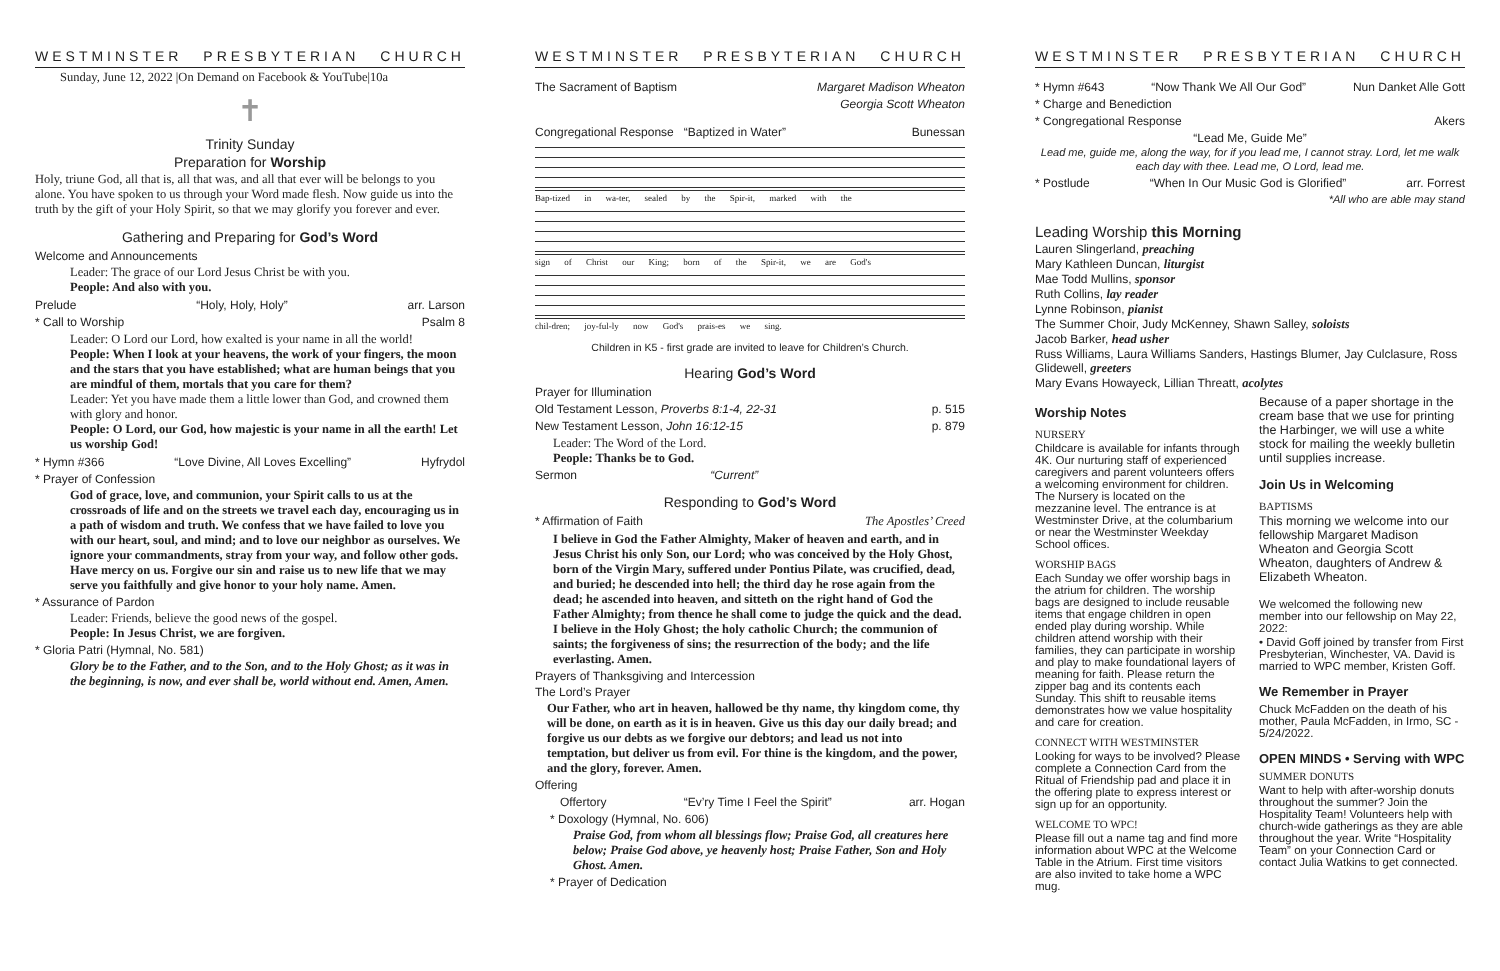WESTMINSTER PRESBYTERIAN CHURCH
Sunday, June 12, 2022 |On Demand on Facebook & YouTube|10a
✝
Trinity Sunday
Preparation for Worship
Holy, triune God, all that is, all that was, and all that ever will be belongs to you alone. You have spoken to us through your Word made flesh. Now guide us into the truth by the gift of your Holy Spirit, so that we may glorify you forever and ever.
Gathering and Preparing for God’s Word
Welcome and Announcements
Leader: The grace of our Lord Jesus Christ be with you.
People: And also with you.
Prelude “Holy, Holy, Holy” arr. Larson
* Call to Worship Psalm 8
Leader: O Lord our Lord, how exalted is your name in all the world!
People: When I look at your heavens, the work of your fingers, the moon and the stars that you have established; what are human beings that you are mindful of them, mortals that you care for them?
Leader: Yet you have made them a little lower than God, and crowned them with glory and honor.
People: O Lord, our God, how majestic is your name in all the earth! Let us worship God!
* Hymn #366 “Love Divine, All Loves Excelling” Hyfrydol
* Prayer of Confession
God of grace, love, and communion, your Spirit calls to us at the crossroads of life and on the streets we travel each day, encouraging us in a path of wisdom and truth. We confess that we have failed to love you with our heart, soul, and mind; and to love our neighbor as ourselves. We ignore your commandments, stray from your way, and follow other gods. Have mercy on us. Forgive our sin and raise us to new life that we may serve you faithfully and give honor to your holy name. Amen.
* Assurance of Pardon
Leader: Friends, believe the good news of the gospel.
People: In Jesus Christ, we are forgiven.
* Gloria Patri (Hymnal, No. 581)
Glory be to the Father, and to the Son, and to the Holy Ghost; as it was in the beginning, is now, and ever shall be, world without end. Amen, Amen.
WESTMINSTER PRESBYTERIAN CHURCH
The Sacrament of Baptism Margaret Madison Wheaton
Georgia Scott Wheaton
Congregational Response “Baptized in Water” Bunessan
Bap-tized in wa-ter, sealed by the Spir-it, marked with the
sign of Christ our King; born of the Spir-it, we are God's
chil-dren; joy-ful-ly now God's prais-es we sing.
Children in K5 - first grade are invited to leave for Children’s Church.
Hearing God’s Word
Prayer for Illumination
Old Testament Lesson, Proverbs 8:1-4, 22-31 p. 515
New Testament Lesson, John 16:12-15 p. 879
Leader: The Word of the Lord.
People: Thanks be to God.
Sermon “Current”
Responding to God’s Word
* Affirmation of Faith The Apostles’ Creed
I believe in God the Father Almighty, Maker of heaven and earth, and in Jesus Christ his only Son, our Lord; who was conceived by the Holy Ghost, born of the Virgin Mary, suffered under Pontius Pilate, was crucified, dead, and buried; he descended into hell; the third day he rose again from the dead; he ascended into heaven, and sitteth on the right hand of God the Father Almighty; from thence he shall come to judge the quick and the dead. I believe in the Holy Ghost; the holy catholic Church; the communion of saints; the forgiveness of sins; the resurrection of the body; and the life everlasting. Amen.
Prayers of Thanksgiving and Intercession
The Lord’s Prayer
Our Father, who art in heaven, hallowed be thy name, thy kingdom come, thy will be done, on earth as it is in heaven. Give us this day our daily bread; and forgive us our debts as we forgive our debtors; and lead us not into temptation, but deliver us from evil. For thine is the kingdom, and the power, and the glory, forever. Amen.
Offering
Offertory “Ev’ry Time I Feel the Spirit” arr. Hogan
* Doxology (Hymnal, No. 606)
Praise God, from whom all blessings flow; Praise God, all creatures here below; Praise God above, ye heavenly host; Praise Father, Son and Holy Ghost. Amen.
* Prayer of Dedication
WESTMINSTER PRESBYTERIAN CHURCH
* Hymn #643 “Now Thank We All Our God” Nun Danket Alle Gott
* Charge and Benediction
* Congregational Response Akers
“Lead Me, Guide Me”
Lead me, guide me, along the way, for if you lead me, I cannot stray. Lord, let me walk each day with thee. Lead me, O Lord, lead me.
* Postlude “When In Our Music God is Glorified” arr. Forrest
*All who are able may stand
Leading Worship this Morning
Lauren Slingerland, preaching
Mary Kathleen Duncan, liturgist
Mae Todd Mullins, sponsor
Ruth Collins, lay reader
Lynne Robinson, pianist
The Summer Choir, Judy McKenney, Shawn Salley, soloists
Jacob Barker, head usher
Russ Williams, Laura Williams Sanders, Hastings Blumer, Jay Culclasure, Ross Glidewell, greeters
Mary Evans Howayeck, Lillian Threatt, acolytes
Worship Notes
NURSERY
Childcare is available for infants through 4K. Our nurturing staff of experienced caregivers and parent volunteers offers a welcoming environment for children. The Nursery is located on the mezzanine level. The entrance is at Westminster Drive, at the columbarium or near the Westminster Weekday School offices.
WORSHIP BAGS
Each Sunday we offer worship bags in the atrium for children. The worship bags are designed to include reusable items that engage children in open ended play during worship. While children attend worship with their families, they can participate in worship and play to make foundational layers of meaning for faith. Please return the zipper bag and its contents each Sunday. This shift to reusable items demonstrates how we value hospitality and care for creation.
CONNECT WITH WESTMINSTER
Looking for ways to be involved? Please complete a Connection Card from the Ritual of Friendship pad and place it in the offering plate to express interest or sign up for an opportunity.
WELCOME TO WPC!
Please fill out a name tag and find more information about WPC at the Welcome Table in the Atrium. First time visitors are also invited to take home a WPC mug.
Because of a paper shortage in the cream base that we use for printing the Harbinger, we will use a white stock for mailing the weekly bulletin until supplies increase.
Join Us in Welcoming
BAPTISMS
This morning we welcome into our fellowship Margaret Madison Wheaton and Georgia Scott Wheaton, daughters of Andrew & Elizabeth Wheaton.
We welcomed the following new member into our fellowship on May 22, 2022:
• David Goff joined by transfer from First Presbyterian, Winchester, VA. David is married to WPC member, Kristen Goff.
We Remember in Prayer
Chuck McFadden on the death of his mother, Paula McFadden, in Irmo, SC - 5/24/2022.
OPEN MINDS • Serving with WPC
SUMMER DONUTS
Want to help with after-worship donuts throughout the summer? Join the Hospitality Team! Volunteers help with church-wide gatherings as they are able throughout the year. Write “Hospitality Team” on your Connection Card or contact Julia Watkins to get connected.